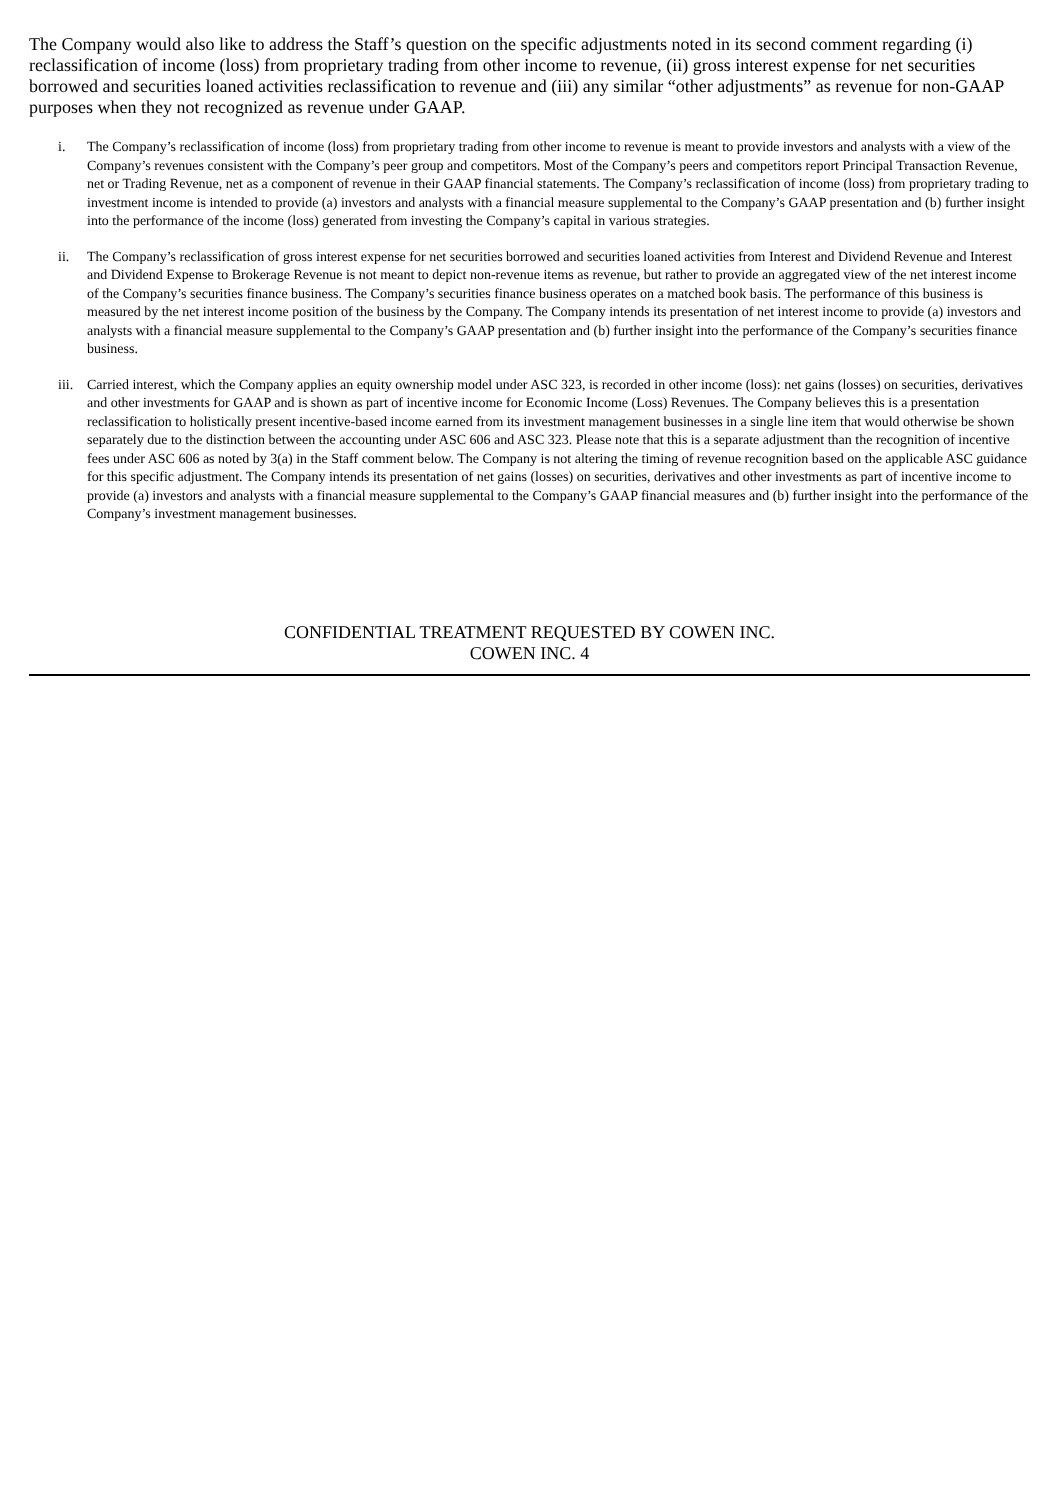The Company would also like to address the Staff’s question on the specific adjustments noted in its second comment regarding (i) reclassification of income (loss) from proprietary trading from other income to revenue, (ii) gross interest expense for net securities borrowed and securities loaned activities reclassification to revenue and (iii) any similar “other adjustments” as revenue for non-GAAP purposes when they not recognized as revenue under GAAP.
i. The Company’s reclassification of income (loss) from proprietary trading from other income to revenue is meant to provide investors and analysts with a view of the Company’s revenues consistent with the Company’s peer group and competitors. Most of the Company’s peers and competitors report Principal Transaction Revenue, net or Trading Revenue, net as a component of revenue in their GAAP financial statements. The Company’s reclassification of income (loss) from proprietary trading to investment income is intended to provide (a) investors and analysts with a financial measure supplemental to the Company’s GAAP presentation and (b) further insight into the performance of the income (loss) generated from investing the Company’s capital in various strategies.
ii. The Company’s reclassification of gross interest expense for net securities borrowed and securities loaned activities from Interest and Dividend Revenue and Interest and Dividend Expense to Brokerage Revenue is not meant to depict non-revenue items as revenue, but rather to provide an aggregated view of the net interest income of the Company’s securities finance business. The Company’s securities finance business operates on a matched book basis. The performance of this business is measured by the net interest income position of the business by the Company. The Company intends its presentation of net interest income to provide (a) investors and analysts with a financial measure supplemental to the Company’s GAAP presentation and (b) further insight into the performance of the Company’s securities finance business.
iii. Carried interest, which the Company applies an equity ownership model under ASC 323, is recorded in other income (loss): net gains (losses) on securities, derivatives and other investments for GAAP and is shown as part of incentive income for Economic Income (Loss) Revenues. The Company believes this is a presentation reclassification to holistically present incentive-based income earned from its investment management businesses in a single line item that would otherwise be shown separately due to the distinction between the accounting under ASC 606 and ASC 323. Please note that this is a separate adjustment than the recognition of incentive fees under ASC 606 as noted by 3(a) in the Staff comment below. The Company is not altering the timing of revenue recognition based on the applicable ASC guidance for this specific adjustment. The Company intends its presentation of net gains (losses) on securities, derivatives and other investments as part of incentive income to provide (a) investors and analysts with a financial measure supplemental to the Company’s GAAP financial measures and (b) further insight into the performance of the Company’s investment management businesses.
CONFIDENTIAL TREATMENT REQUESTED BY COWEN INC.
COWEN INC. 4